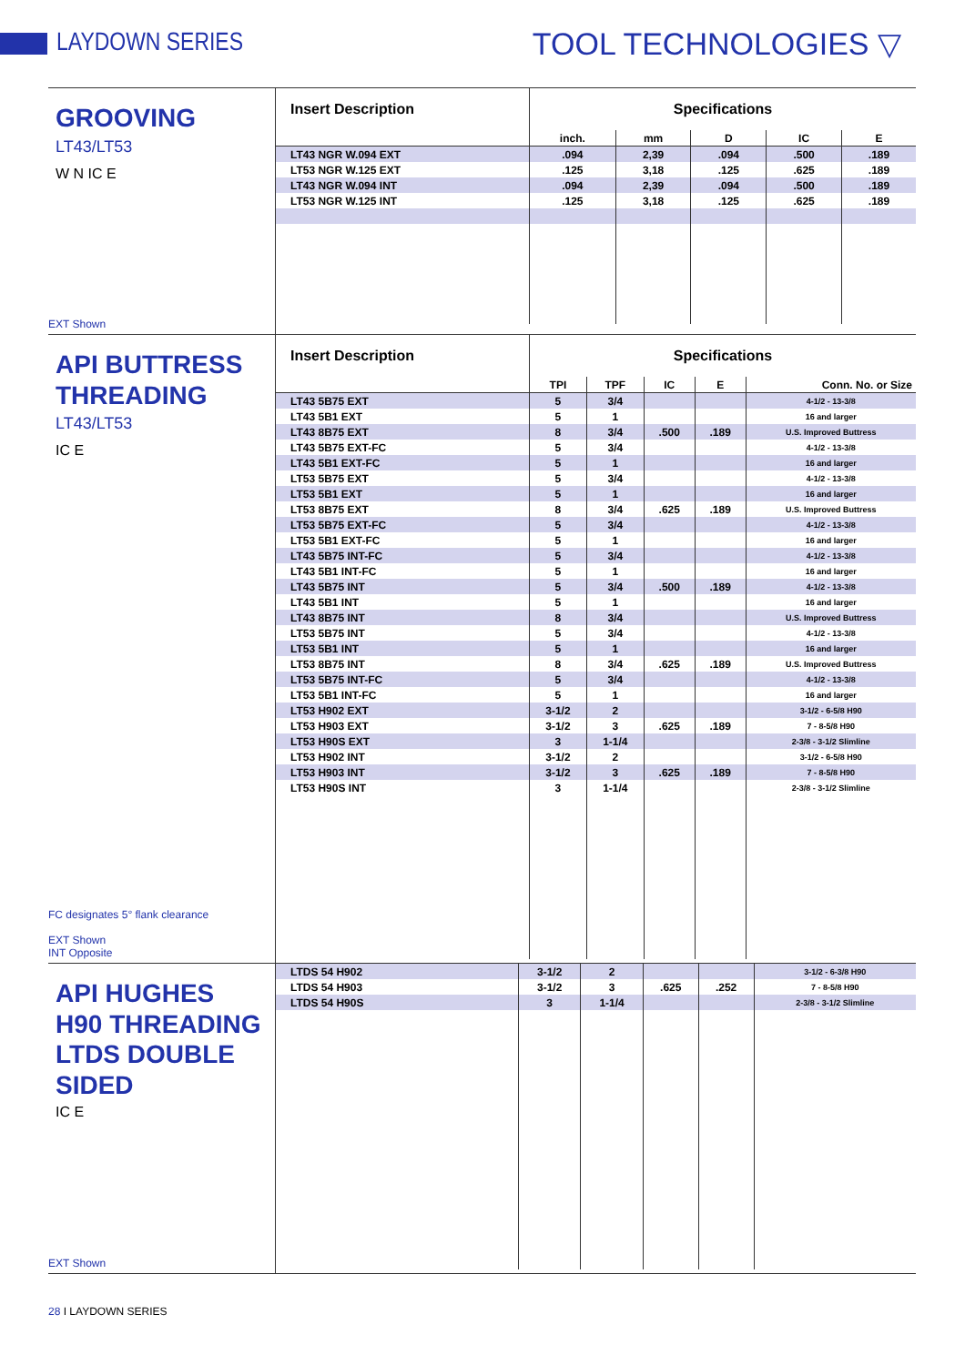LAYDOWN SERIES
TOOL TECHNOLOGIES ▽
GROOVING
LT43/LT53
W N IC E
EXT Shown
| Insert Description | Specifications | | | | |
| --- | --- | --- | --- | --- | --- |
| | inch. | mm | D | IC | E |
| LT43 NGR W.094 EXT | .094 | 2,39 | .094 | .500 | .189 |
| LT53 NGR W.125 EXT | .125 | 3,18 | .125 | .625 | .189 |
| LT43 NGR W.094 INT | .094 | 2,39 | .094 | .500 | .189 |
| LT53 NGR W.125 INT | .125 | 3,18 | .125 | .625 | .189 |
API BUTTRESS
THREADING
LT43/LT53
IC E
FC designates 5° flank clearance
EXT Shown
INT Opposite
| Insert Description | Specifications | | | | |
| --- | --- | --- | --- | --- | --- |
| | TPI | TPF | IC | E | Conn. No. or Size |
| LT43 5B75 EXT | 5 | 3/4 | | | 4-1/2 - 13-3/8 |
| LT43 5B1 EXT | 5 | 1 | | | 16 and larger |
| LT43 8B75 EXT | 8 | 3/4 | .500 | .189 | U.S. Improved Buttress |
| LT43 5B75 EXT-FC | 5 | 3/4 | | | 4-1/2 - 13-3/8 |
| LT43 5B1 EXT-FC | 5 | 1 | | | 16 and larger |
| LT53 5B75 EXT | 5 | 3/4 | | | 4-1/2 - 13-3/8 |
| LT53 5B1 EXT | 5 | 1 | | | 16 and larger |
| LT53 8B75 EXT | 8 | 3/4 | .625 | .189 | U.S. Improved Buttress |
| LT53 5B75 EXT-FC | 5 | 3/4 | | | 4-1/2 - 13-3/8 |
| LT53 5B1 EXT-FC | 5 | 1 | | | 16 and larger |
| LT43 5B75 INT-FC | 5 | 3/4 | | | 4-1/2 - 13-3/8 |
| LT43 5B1 INT-FC | 5 | 1 | | | 16 and larger |
| LT43 5B75 INT | 5 | 3/4 | .500 | .189 | 4-1/2 - 13-3/8 |
| LT43 5B1 INT | 5 | 1 | | | 16 and larger |
| LT43 8B75 INT | 8 | 3/4 | | | U.S. Improved Buttress |
| LT53 5B75 INT | 5 | 3/4 | | | 4-1/2 - 13-3/8 |
| LT53 5B1 INT | 5 | 1 | | | 16 and larger |
| LT53 8B75 INT | 8 | 3/4 | .625 | .189 | U.S. Improved Buttress |
| LT53 5B75 INT-FC | 5 | 3/4 | | | 4-1/2 - 13-3/8 |
| LT53 5B1 INT-FC | 5 | 1 | | | 16 and larger |
| LT53 H902 EXT | 3-1/2 | 2 | | | 3-1/2 - 6-5/8 H90 |
| LT53 H903 EXT | 3-1/2 | 3 | .625 | .189 | 7 - 8-5/8 H90 |
| LT53 H90S EXT | 3 | 1-1/4 | | | 2-3/8 - 3-1/2 Slimline |
| LT53 H902 INT | 3-1/2 | 2 | | | 3-1/2 - 6-5/8 H90 |
| LT53 H903 INT | 3-1/2 | 3 | .625 | .189 | 7 - 8-5/8 H90 |
| LT53 H90S INT | 3 | 1-1/4 | | | 2-3/8 - 3-1/2 Slimline |
API HUGHES
H90 THREADING
LTDS DOUBLE SIDED
IC E
EXT Shown
| LTDS 54 H902 | 3-1/2 | 2 | | | 3-1/2 - 6-3/8 H90 |
| LTDS 54 H903 | 3-1/2 | 3 | .625 | .252 | 7 - 8-5/8 H90 |
| LTDS 54 H90S | 3 | 1-1/4 | | | 2-3/8 - 3-1/2 Slimline |
28 I LAYDOWN SERIES